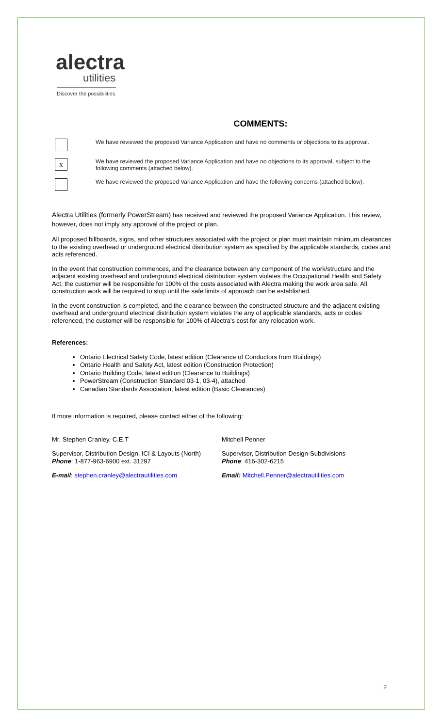alectra
utilities
Discover the possibilities
COMMENTS:
We have reviewed the proposed Variance Application and have no comments or objections to its approval.
x
We have reviewed the proposed Variance Application and have no objections to its approval, subject to the following comments (attached below).
We have reviewed the proposed Variance Application and have the following concerns (attached below).
Alectra Utilities (formerly PowerStream) has received and reviewed the proposed Variance Application. This review, however, does not imply any approval of the project or plan.
All proposed billboards, signs, and other structures associated with the project or plan must maintain minimum clearances to the existing overhead or underground electrical distribution system as specified by the applicable standards, codes and acts referenced.
In the event that construction commences, and the clearance between any component of the work/structure and the adjacent existing overhead and underground electrical distribution system violates the Occupational Health and Safety Act, the customer will be responsible for 100% of the costs associated with Alectra making the work area safe. All construction work will be required to stop until the safe limits of approach can be established.
In the event construction is completed, and the clearance between the constructed structure and the adjacent existing overhead and underground electrical distribution system violates the any of applicable standards, acts or codes referenced, the customer will be responsible for 100% of Alectra’s cost for any relocation work.
References:
Ontario Electrical Safety Code, latest edition (Clearance of Conductors from Buildings)
Ontario Health and Safety Act, latest edition (Construction Protection)
Ontario Building Code, latest edition (Clearance to Buildings)
PowerStream (Construction Standard 03-1, 03-4), attached
Canadian Standards Association, latest edition (Basic Clearances)
If more information is required, please contact either of the following:
Mr. Stephen Cranley, C.E.T
Supervisor, Distribution Design, ICI & Layouts (North)
Phone: 1-877-963-6900 ext. 31297
E-mail: stephen.cranley@alectrautilities.com
Mitchell Penner
Supervisor, Distribution Design-Subdivisions
Phone: 416-302-6215
Email: Mitchell.Penner@alectrautilities.com
2